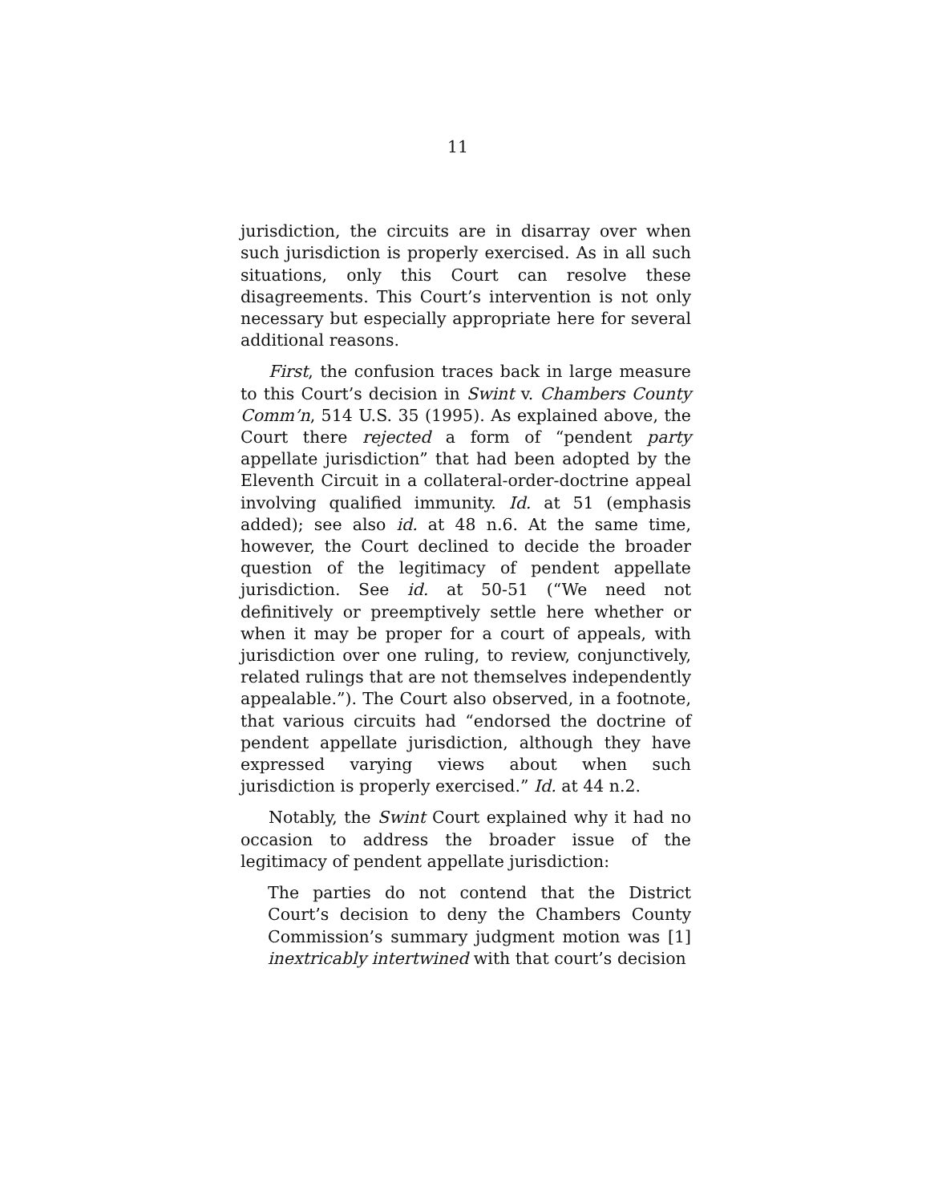11
jurisdiction, the circuits are in disarray over when such jurisdiction is properly exercised. As in all such situations, only this Court can resolve these disagreements. This Court’s intervention is not only necessary but especially appropriate here for several additional reasons.
First, the confusion traces back in large measure to this Court’s decision in Swint v. Chambers County Comm’n, 514 U.S. 35 (1995). As explained above, the Court there rejected a form of “pendent party appellate jurisdiction” that had been adopted by the Eleventh Circuit in a collateral-order-doctrine appeal involving qualified immunity. Id. at 51 (emphasis added); see also id. at 48 n.6. At the same time, however, the Court declined to decide the broader question of the legitimacy of pendent appellate jurisdiction. See id. at 50-51 (“We need not definitively or preemptively settle here whether or when it may be proper for a court of appeals, with jurisdiction over one ruling, to review, conjunctively, related rulings that are not themselves independently appealable.”). The Court also observed, in a footnote, that various circuits had “endorsed the doctrine of pendent appellate jurisdiction, although they have expressed varying views about when such jurisdiction is properly exercised.” Id. at 44 n.2.
Notably, the Swint Court explained why it had no occasion to address the broader issue of the legitimacy of pendent appellate jurisdiction:
The parties do not contend that the District Court’s decision to deny the Chambers County Commission’s summary judgment motion was [1] inextricably intertwined with that court’s decision